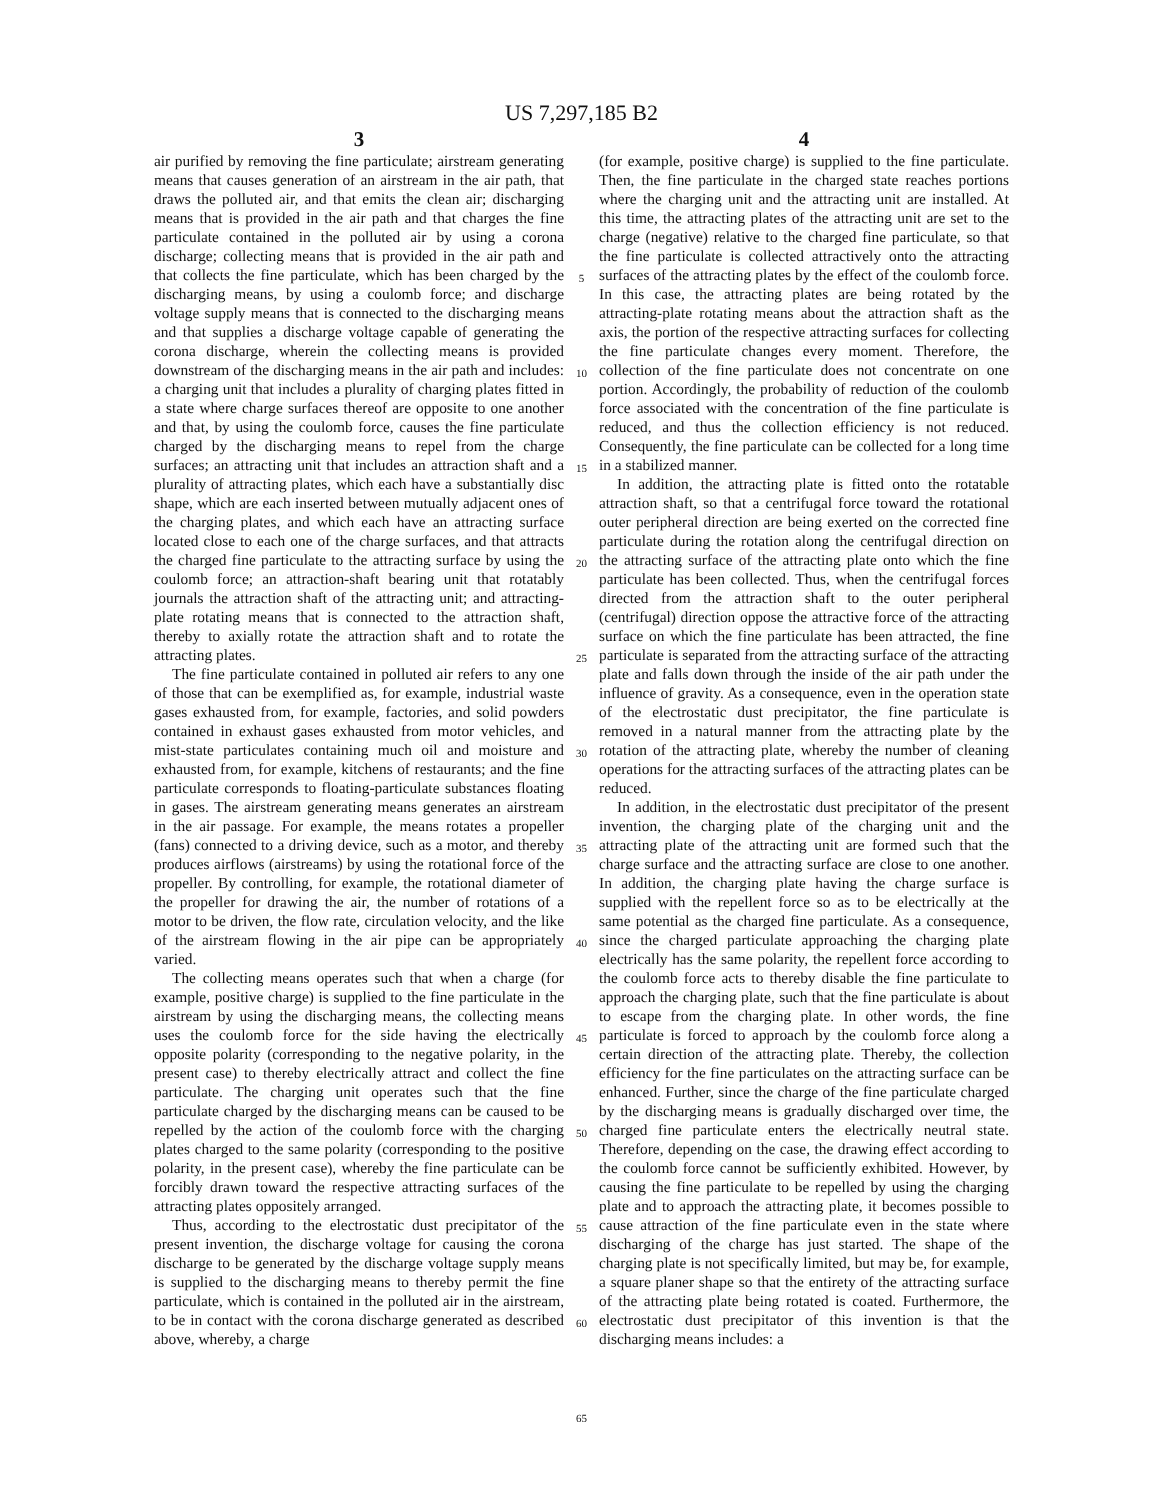US 7,297,185 B2
3
air purified by removing the fine particulate; airstream generating means that causes generation of an airstream in the air path, that draws the polluted air, and that emits the clean air; discharging means that is provided in the air path and that charges the fine particulate contained in the polluted air by using a corona discharge; collecting means that is provided in the air path and that collects the fine particulate, which has been charged by the discharging means, by using a coulomb force; and discharge voltage supply means that is connected to the discharging means and that supplies a discharge voltage capable of generating the corona discharge, wherein the collecting means is provided downstream of the discharging means in the air path and includes: a charging unit that includes a plurality of charging plates fitted in a state where charge surfaces thereof are opposite to one another and that, by using the coulomb force, causes the fine particulate charged by the discharging means to repel from the charge surfaces; an attracting unit that includes an attraction shaft and a plurality of attracting plates, which each have a substantially disc shape, which are each inserted between mutually adjacent ones of the charging plates, and which each have an attracting surface located close to each one of the charge surfaces, and that attracts the charged fine particulate to the attracting surface by using the coulomb force; an attraction-shaft bearing unit that rotatably journals the attraction shaft of the attracting unit; and attracting-plate rotating means that is connected to the attraction shaft, thereby to axially rotate the attraction shaft and to rotate the attracting plates.
The fine particulate contained in polluted air refers to any one of those that can be exemplified as, for example, industrial waste gases exhausted from, for example, factories, and solid powders contained in exhaust gases exhausted from motor vehicles, and mist-state particulates containing much oil and moisture and exhausted from, for example, kitchens of restaurants; and the fine particulate corresponds to floating-particulate substances floating in gases. The airstream generating means generates an airstream in the air passage. For example, the means rotates a propeller (fans) connected to a driving device, such as a motor, and thereby produces airflows (airstreams) by using the rotational force of the propeller. By controlling, for example, the rotational diameter of the propeller for drawing the air, the number of rotations of a motor to be driven, the flow rate, circulation velocity, and the like of the airstream flowing in the air pipe can be appropriately varied.
The collecting means operates such that when a charge (for example, positive charge) is supplied to the fine particulate in the airstream by using the discharging means, the collecting means uses the coulomb force for the side having the electrically opposite polarity (corresponding to the negative polarity, in the present case) to thereby electrically attract and collect the fine particulate. The charging unit operates such that the fine particulate charged by the discharging means can be caused to be repelled by the action of the coulomb force with the charging plates charged to the same polarity (corresponding to the positive polarity, in the present case), whereby the fine particulate can be forcibly drawn toward the respective attracting surfaces of the attracting plates oppositely arranged.
Thus, according to the electrostatic dust precipitator of the present invention, the discharge voltage for causing the corona discharge to be generated by the discharge voltage supply means is supplied to the discharging means to thereby permit the fine particulate, which is contained in the polluted air in the airstream, to be in contact with the corona discharge generated as described above, whereby, a charge
5
10
15
20
25
30
35
40
45
50
55
60
65
4
(for example, positive charge) is supplied to the fine particulate. Then, the fine particulate in the charged state reaches portions where the charging unit and the attracting unit are installed. At this time, the attracting plates of the attracting unit are set to the charge (negative) relative to the charged fine particulate, so that the fine particulate is collected attractively onto the attracting surfaces of the attracting plates by the effect of the coulomb force. In this case, the attracting plates are being rotated by the attracting-plate rotating means about the attraction shaft as the axis, the portion of the respective attracting surfaces for collecting the fine particulate changes every moment. Therefore, the collection of the fine particulate does not concentrate on one portion. Accordingly, the probability of reduction of the coulomb force associated with the concentration of the fine particulate is reduced, and thus the collection efficiency is not reduced. Consequently, the fine particulate can be collected for a long time in a stabilized manner.
In addition, the attracting plate is fitted onto the rotatable attraction shaft, so that a centrifugal force toward the rotational outer peripheral direction are being exerted on the corrected fine particulate during the rotation along the centrifugal direction on the attracting surface of the attracting plate onto which the fine particulate has been collected. Thus, when the centrifugal forces directed from the attraction shaft to the outer peripheral (centrifugal) direction oppose the attractive force of the attracting surface on which the fine particulate has been attracted, the fine particulate is separated from the attracting surface of the attracting plate and falls down through the inside of the air path under the influence of gravity. As a consequence, even in the operation state of the electrostatic dust precipitator, the fine particulate is removed in a natural manner from the attracting plate by the rotation of the attracting plate, whereby the number of cleaning operations for the attracting surfaces of the attracting plates can be reduced.
In addition, in the electrostatic dust precipitator of the present invention, the charging plate of the charging unit and the attracting plate of the attracting unit are formed such that the charge surface and the attracting surface are close to one another. In addition, the charging plate having the charge surface is supplied with the repellent force so as to be electrically at the same potential as the charged fine particulate. As a consequence, since the charged particulate approaching the charging plate electrically has the same polarity, the repellent force according to the coulomb force acts to thereby disable the fine particulate to approach the charging plate, such that the fine particulate is about to escape from the charging plate. In other words, the fine particulate is forced to approach by the coulomb force along a certain direction of the attracting plate. Thereby, the collection efficiency for the fine particulates on the attracting surface can be enhanced. Further, since the charge of the fine particulate charged by the discharging means is gradually discharged over time, the charged fine particulate enters the electrically neutral state. Therefore, depending on the case, the drawing effect according to the coulomb force cannot be sufficiently exhibited. However, by causing the fine particulate to be repelled by using the charging plate and to approach the attracting plate, it becomes possible to cause attraction of the fine particulate even in the state where discharging of the charge has just started. The shape of the charging plate is not specifically limited, but may be, for example, a square planer shape so that the entirety of the attracting surface of the attracting plate being rotated is coated. Furthermore, the electrostatic dust precipitator of this invention is that the discharging means includes: a